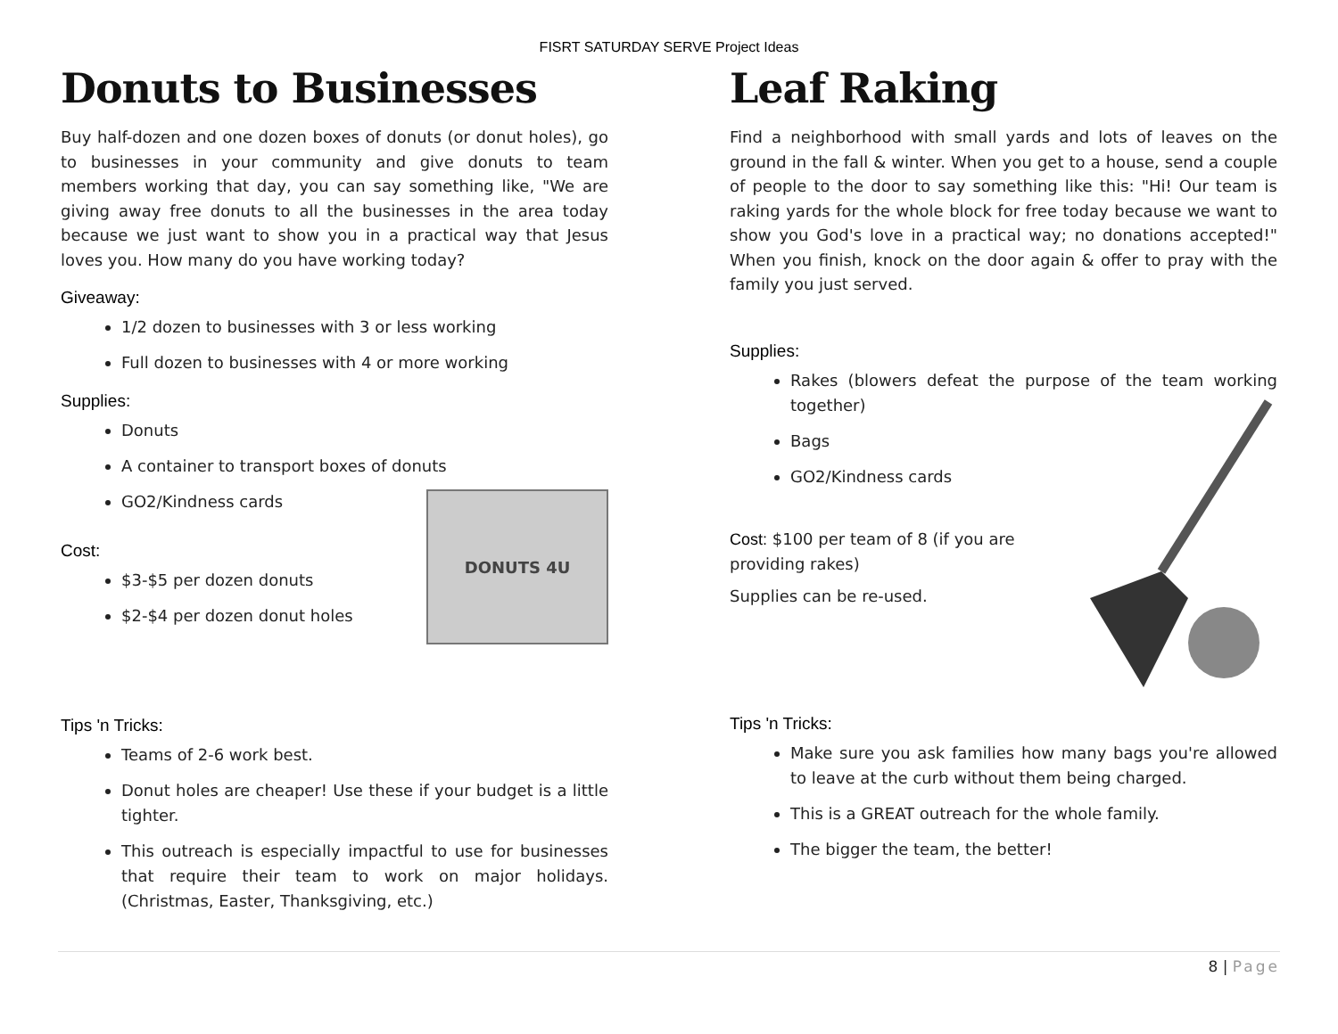FISRT SATURDAY SERVE Project Ideas
Donuts to Businesses
Buy half-dozen and one dozen boxes of donuts (or donut holes), go to businesses in your community and give donuts to team members working that day, you can say something like, "We are giving away free donuts to all the businesses in the area today because we just want to show you in a practical way that Jesus loves you. How many do you have working today?
Giveaway:
1/2 dozen to businesses with 3 or less working
Full dozen to businesses with 4 or more working
Supplies:
Donuts
A container to transport boxes of donuts
GO2/Kindness cards
Cost:
$3-$5 per dozen donuts
$2-$4 per dozen donut holes
DONUTS 4U
Tips 'n Tricks:
Teams of 2-6 work best.
Donut holes are cheaper! Use these if your budget is a little tighter.
This outreach is especially impactful to use for businesses that require their team to work on major holidays. (Christmas, Easter, Thanksgiving, etc.)
Leaf Raking
Find a neighborhood with small yards and lots of leaves on the ground in the fall & winter. When you get to a house, send a couple of people to the door to say something like this: "Hi! Our team is raking yards for the whole block for free today because we want to show you God's love in a practical way; no donations accepted!" When you finish, knock on the door again & offer to pray with the family you just served.
Supplies:
Rakes (blowers defeat the purpose of the team working together)
Bags
GO2/Kindness cards
Cost: $100 per team of 8 (if you are providing rakes)
Supplies can be re-used.
Tips 'n Tricks:
Make sure you ask families how many bags you're allowed to leave at the curb without them being charged.
This is a GREAT outreach for the whole family.
The bigger the team, the better!
8 | Page